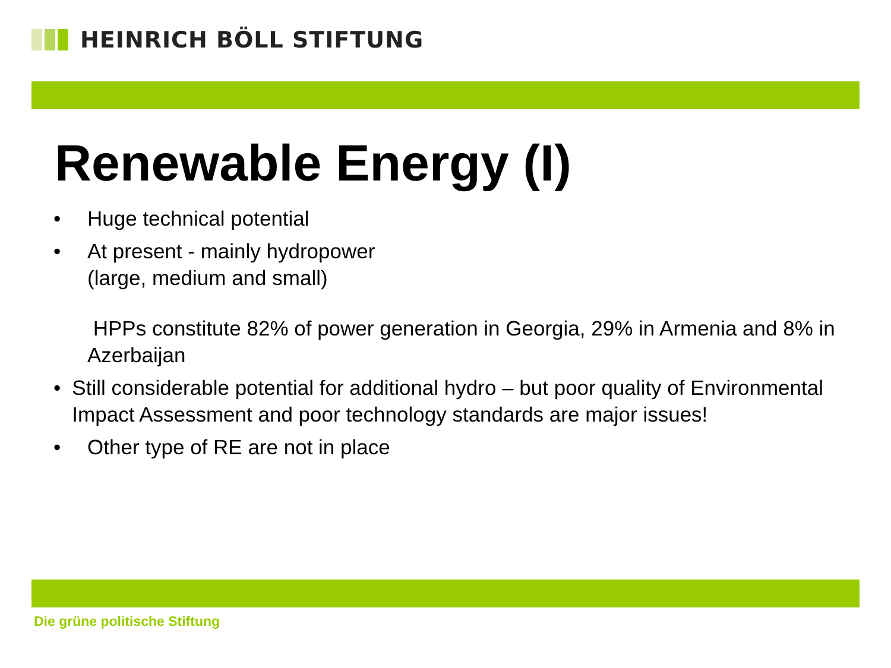HEINRICH BÖLL STIFTUNG
Renewable Energy (I)
• Huge technical potential
• At present - mainly hydropower
(large, medium and small)
HPPs constitute 82% of power generation in Georgia, 29% in Armenia and 8% in Azerbaijan
• Still considerable potential for additional hydro – but poor quality of Environmental Impact Assessment and poor technology standards are major issues!
• Other type of RE are not in place
Die grüne politische Stiftung